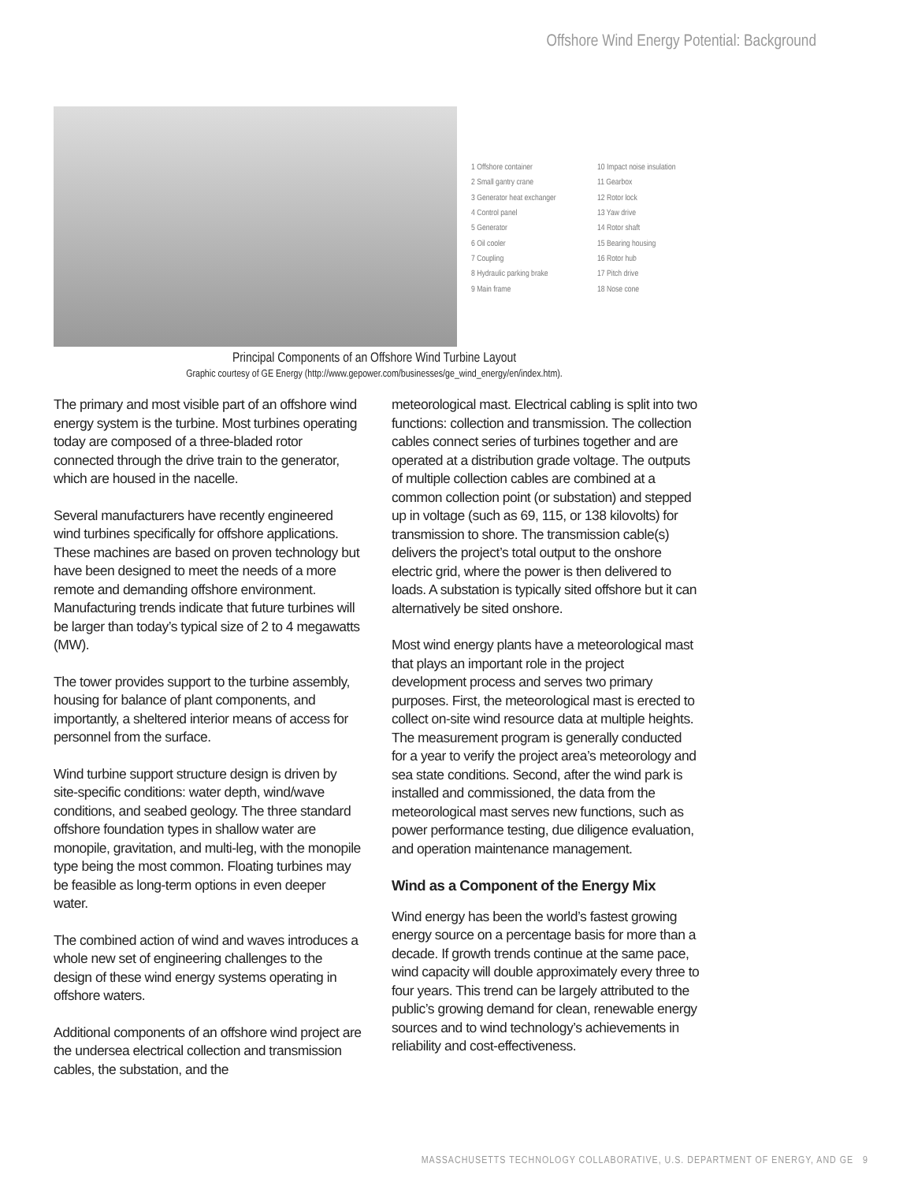Offshore Wind Energy Potential: Background
1 Offshore container 10 Impact noise insulation 2 Small gantry crane 11 Gearbox 3 Generator heat exchanger 12 Rotor lock 4 Control panel 13 Yaw drive 5 Generator 14 Rotor shaft 6 Oil cooler 15 Bearing housing 7 Coupling 16 Rotor hub 8 Hydraulic parking brake 17 Pitch drive 9 Main frame 18 Nose cone
Principal Components of an Offshore Wind Turbine Layout
Graphic courtesy of GE Energy (http://www.gepower.com/businesses/ge_wind_energy/en/index.htm).
The primary and most visible part of an offshore wind energy system is the turbine. Most turbines operating today are composed of a three-bladed rotor connected through the drive train to the generator, which are housed in the nacelle.
Several manufacturers have recently engineered wind turbines specifically for offshore applications. These machines are based on proven technology but have been designed to meet the needs of a more remote and demanding offshore environment. Manufacturing trends indicate that future turbines will be larger than today’s typical size of 2 to 4 megawatts (MW).
The tower provides support to the turbine assembly, housing for balance of plant components, and importantly, a sheltered interior means of access for personnel from the surface.
Wind turbine support structure design is driven by site-specific conditions: water depth, wind/wave conditions, and seabed geology. The three standard offshore foundation types in shallow water are monopile, gravitation, and multi-leg, with the monopile type being the most common. Floating turbines may be feasible as long-term options in even deeper water.
The combined action of wind and waves introduces a whole new set of engineering challenges to the design of these wind energy systems operating in offshore waters.
Additional components of an offshore wind project are the undersea electrical collection and transmission cables, the substation, and the
meteorological mast. Electrical cabling is split into two functions: collection and transmission. The collection cables connect series of turbines together and are operated at a distribution grade voltage. The outputs of multiple collection cables are combined at a common collection point (or substation) and stepped up in voltage (such as 69, 115, or 138 kilovolts) for transmission to shore. The transmission cable(s) delivers the project’s total output to the onshore electric grid, where the power is then delivered to loads. A substation is typically sited offshore but it can alternatively be sited onshore.
Most wind energy plants have a meteorological mast that plays an important role in the project development process and serves two primary purposes. First, the meteorological mast is erected to collect on-site wind resource data at multiple heights. The measurement program is generally conducted for a year to verify the project area’s meteorology and sea state conditions. Second, after the wind park is installed and commissioned, the data from the meteorological mast serves new functions, such as power performance testing, due diligence evaluation, and operation maintenance management.
Wind as a Component of the Energy Mix
Wind energy has been the world’s fastest growing energy source on a percentage basis for more than a decade. If growth trends continue at the same pace, wind capacity will double approximately every three to four years. This trend can be largely attributed to the public’s growing demand for clean, renewable energy sources and to wind technology’s achievements in reliability and cost-effectiveness.
MASSACHUSETTS TECHNOLOGY COLLABORATIVE, U.S. DEPARTMENT OF ENERGY, AND GE 9